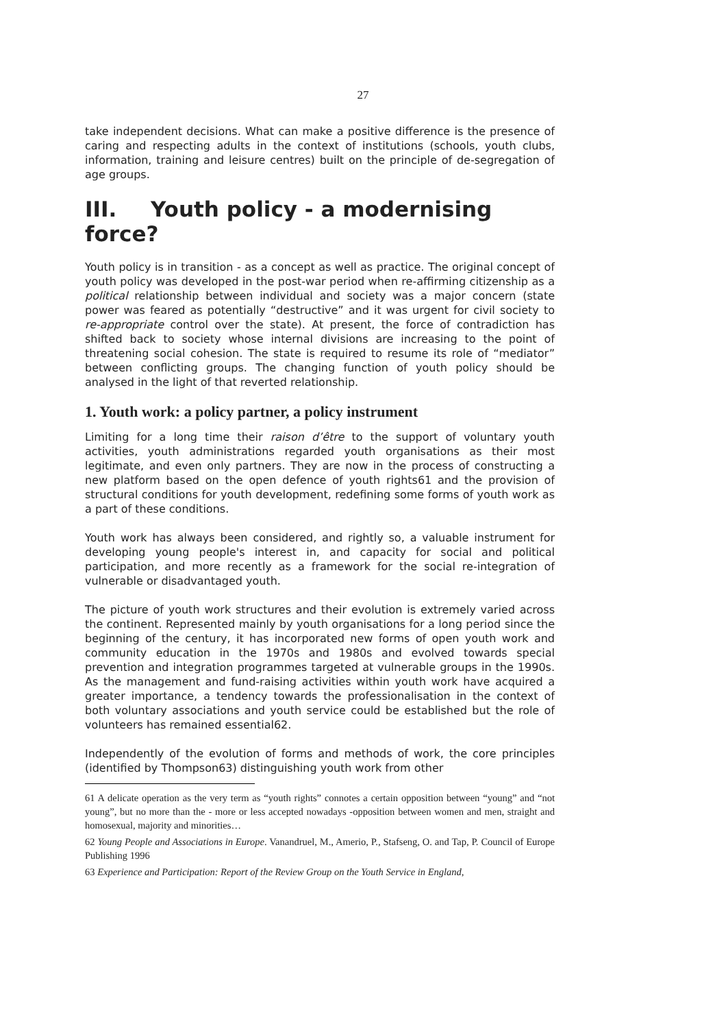27
take independent decisions. What can make a positive difference is the presence of caring and respecting adults in the context of institutions (schools, youth clubs, information, training and leisure centres) built on the principle of de-segregation of age groups.
III. Youth policy - a modernising force?
Youth policy is in transition - as a concept as well as practice. The original concept of youth policy was developed in the post-war period when re-affirming citizenship as a political relationship between individual and society was a major concern (state power was feared as potentially “destructive” and it was urgent for civil society to re-appropriate control over the state). At present, the force of contradiction has shifted back to society whose internal divisions are increasing to the point of threatening social cohesion. The state is required to resume its role of “mediator” between conflicting groups. The changing function of youth policy should be analysed in the light of that reverted relationship.
1. Youth work: a policy partner, a policy instrument
Limiting for a long time their raison d’être to the support of voluntary youth activities, youth administrations regarded youth organisations as their most legitimate, and even only partners. They are now in the process of constructing a new platform based on the open defence of youth rights61 and the provision of structural conditions for youth development, redefining some forms of youth work as a part of these conditions.
Youth work has always been considered, and rightly so, a valuable instrument for developing young people's interest in, and capacity for social and political participation, and more recently as a framework for the social re-integration of vulnerable or disadvantaged youth.
The picture of youth work structures and their evolution is extremely varied across the continent. Represented mainly by youth organisations for a long period since the beginning of the century, it has incorporated new forms of open youth work and community education in the 1970s and 1980s and evolved towards special prevention and integration programmes targeted at vulnerable groups in the 1990s. As the management and fund-raising activities within youth work have acquired a greater importance, a tendency towards the professionalisation in the context of both voluntary associations and youth service could be established but the role of volunteers has remained essential62.
Independently of the evolution of forms and methods of work, the core principles (identified by Thompson63) distinguishing youth work from other
61 A delicate operation as the very term as “youth rights” connotes a certain opposition between “young” and “not young”, but no more than the - more or less accepted nowadays -opposition between women and men, straight and homosexual, majority and minorities…
62 Young People and Associations in Europe. Vanandruel, M., Amerio, P., Stafseng, O. and Tap, P. Council of Europe Publishing 1996
63 Experience and Participation: Report of the Review Group on the Youth Service in England,